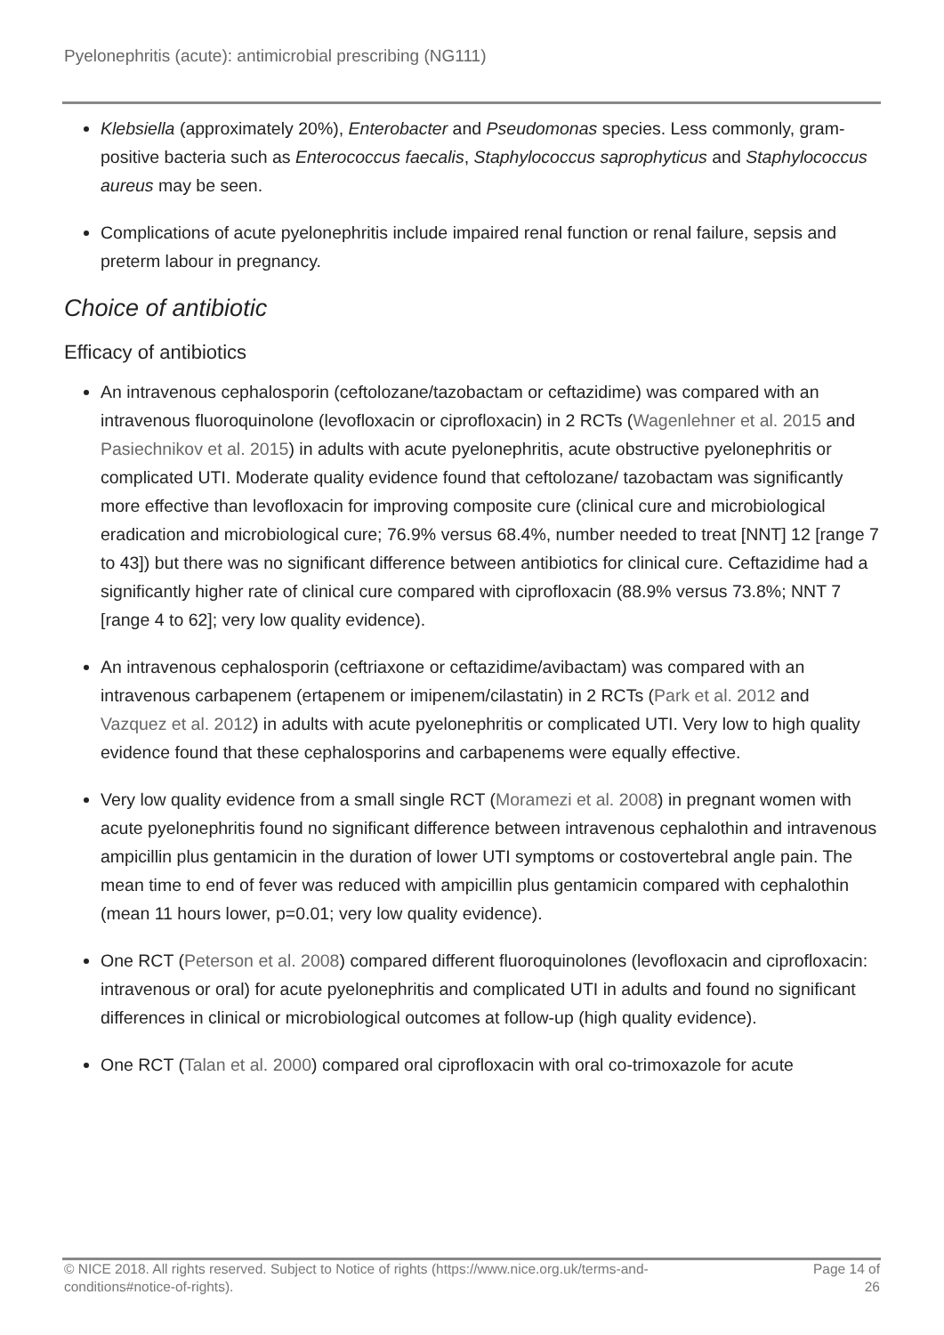Pyelonephritis (acute): antimicrobial prescribing (NG111)
Klebsiella (approximately 20%), Enterobacter and Pseudomonas species. Less commonly, gram-positive bacteria such as Enterococcus faecalis, Staphylococcus saprophyticus and Staphylococcus aureus may be seen.
Complications of acute pyelonephritis include impaired renal function or renal failure, sepsis and preterm labour in pregnancy.
Choice of antibiotic
Efficacy of antibiotics
An intravenous cephalosporin (ceftolozane/tazobactam or ceftazidime) was compared with an intravenous fluoroquinolone (levofloxacin or ciprofloxacin) in 2 RCTs (Wagenlehner et al. 2015 and Pasiechnikov et al. 2015) in adults with acute pyelonephritis, acute obstructive pyelonephritis or complicated UTI. Moderate quality evidence found that ceftolozane/ tazobactam was significantly more effective than levofloxacin for improving composite cure (clinical cure and microbiological eradication and microbiological cure; 76.9% versus 68.4%, number needed to treat [NNT] 12 [range 7 to 43]) but there was no significant difference between antibiotics for clinical cure. Ceftazidime had a significantly higher rate of clinical cure compared with ciprofloxacin (88.9% versus 73.8%; NNT 7 [range 4 to 62]; very low quality evidence).
An intravenous cephalosporin (ceftriaxone or ceftazidime/avibactam) was compared with an intravenous carbapenem (ertapenem or imipenem/cilastatin) in 2 RCTs (Park et al. 2012 and Vazquez et al. 2012) in adults with acute pyelonephritis or complicated UTI. Very low to high quality evidence found that these cephalosporins and carbapenems were equally effective.
Very low quality evidence from a small single RCT (Moramezi et al. 2008) in pregnant women with acute pyelonephritis found no significant difference between intravenous cephalothin and intravenous ampicillin plus gentamicin in the duration of lower UTI symptoms or costovertebral angle pain. The mean time to end of fever was reduced with ampicillin plus gentamicin compared with cephalothin (mean 11 hours lower, p=0.01; very low quality evidence).
One RCT (Peterson et al. 2008) compared different fluoroquinolones (levofloxacin and ciprofloxacin: intravenous or oral) for acute pyelonephritis and complicated UTI in adults and found no significant differences in clinical or microbiological outcomes at follow-up (high quality evidence).
One RCT (Talan et al. 2000) compared oral ciprofloxacin with oral co-trimoxazole for acute
© NICE 2018. All rights reserved. Subject to Notice of rights (https://www.nice.org.uk/terms-and-
conditions#notice-of-rights).
Page 14 of
26